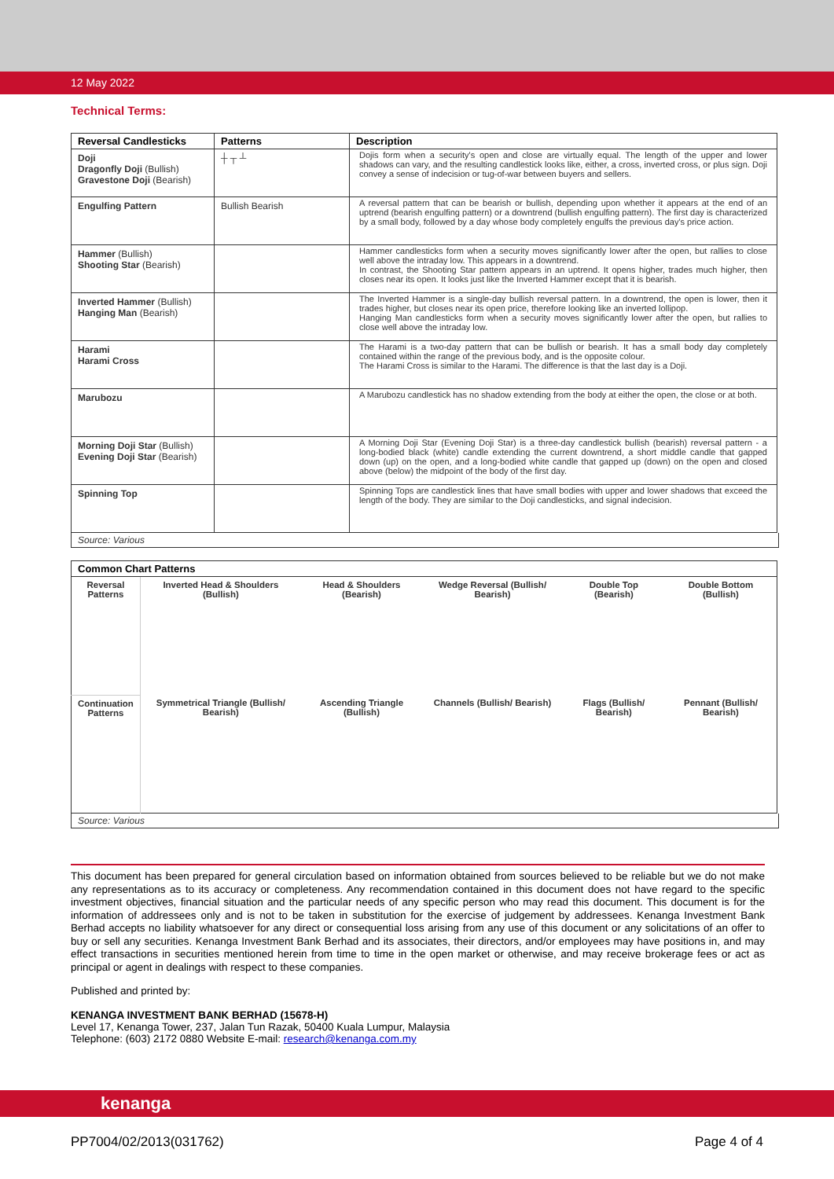12 May 2022
Technical Terms:
| Reversal Candlesticks | Patterns | Description |
| --- | --- | --- |
| Doji Dragonfly Doji (Bullish) Gravestone Doji (Bearish) | ┼ ┬ ┴ | Dojis form when a security's open and close are virtually equal. The length of the upper and lower shadows can vary, and the resulting candlestick looks like, either, a cross, inverted cross, or plus sign. Doji convey a sense of indecision or tug-of-war between buyers and sellers. |
| Engulfing Pattern | Bullish Bearish | A reversal pattern that can be bearish or bullish, depending upon whether it appears at the end of an uptrend (bearish engulfing pattern) or a downtrend (bullish engulfing pattern). The first day is characterized by a small body, followed by a day whose body completely engulfs the previous day's price action. |
| Hammer (Bullish) Shooting Star (Bearish) | | Hammer candlesticks form when a security moves significantly lower after the open, but rallies to close well above the intraday low. This appears in a downtrend. In contrast, the Shooting Star pattern appears in an uptrend. It opens higher, trades much higher, then closes near its open. It looks just like the Inverted Hammer except that it is bearish. |
| Inverted Hammer (Bullish) Hanging Man (Bearish) | | The Inverted Hammer is a single-day bullish reversal pattern. In a downtrend, the open is lower, then it trades higher, but closes near its open price, therefore looking like an inverted lollipop. Hanging Man candlesticks form when a security moves significantly lower after the open, but rallies to close well above the intraday low. |
| Harami Harami Cross | | The Harami is a two-day pattern that can be bullish or bearish. It has a small body day completely contained within the range of the previous body, and is the opposite colour. The Harami Cross is similar to the Harami. The difference is that the last day is a Doji. |
| Marubozu | | A Marubozu candlestick has no shadow extending from the body at either the open, the close or at both. |
| Morning Doji Star (Bullish) Evening Doji Star (Bearish) | | A Morning Doji Star (Evening Doji Star) is a three-day candlestick bullish (bearish) reversal pattern - a long-bodied black (white) candle extending the current downtrend, a short middle candle that gapped down (up) on the open, and a long-bodied white candle that gapped up (down) on the open and closed above (below) the midpoint of the body of the first day. |
| Spinning Top | | Spinning Tops are candlestick lines that have small bodies with upper and lower shadows that exceed the length of the body. They are similar to the Doji candlesticks, and signal indecision. |
Source: Various
| Common Chart Patterns | | | | | |
| --- | --- | --- | --- | --- | --- |
| Reversal Patterns | Inverted Head & Shoulders (Bullish) | Head & Shoulders (Bearish) | Wedge Reversal (Bullish/ Bearish) | Double Top (Bearish) | Double Bottom (Bullish) |
| Continuation Patterns | Symmetrical Triangle (Bullish/ Bearish) | Ascending Triangle (Bullish) | Channels (Bullish/ Bearish) | Flags (Bullish/ Bearish) | Pennant (Bullish/ Bearish) |
Source: Various
This document has been prepared for general circulation based on information obtained from sources believed to be reliable but we do not make any representations as to its accuracy or completeness. Any recommendation contained in this document does not have regard to the specific investment objectives, financial situation and the particular needs of any specific person who may read this document. This document is for the information of addressees only and is not to be taken in substitution for the exercise of judgement by addressees. Kenanga Investment Bank Berhad accepts no liability whatsoever for any direct or consequential loss arising from any use of this document or any solicitations of an offer to buy or sell any securities. Kenanga Investment Bank Berhad and its associates, their directors, and/or employees may have positions in, and may effect transactions in securities mentioned herein from time to time in the open market or otherwise, and may receive brokerage fees or act as principal or agent in dealings with respect to these companies.
Published and printed by:
KENANGA INVESTMENT BANK BERHAD (15678-H)
Level 17, Kenanga Tower, 237, Jalan Tun Razak, 50400 Kuala Lumpur, Malaysia
Telephone: (603) 2172 0880 Website E-mail: research@kenanga.com.my
kenanga
PP7004/02/2013(031762) Page 4 of 4